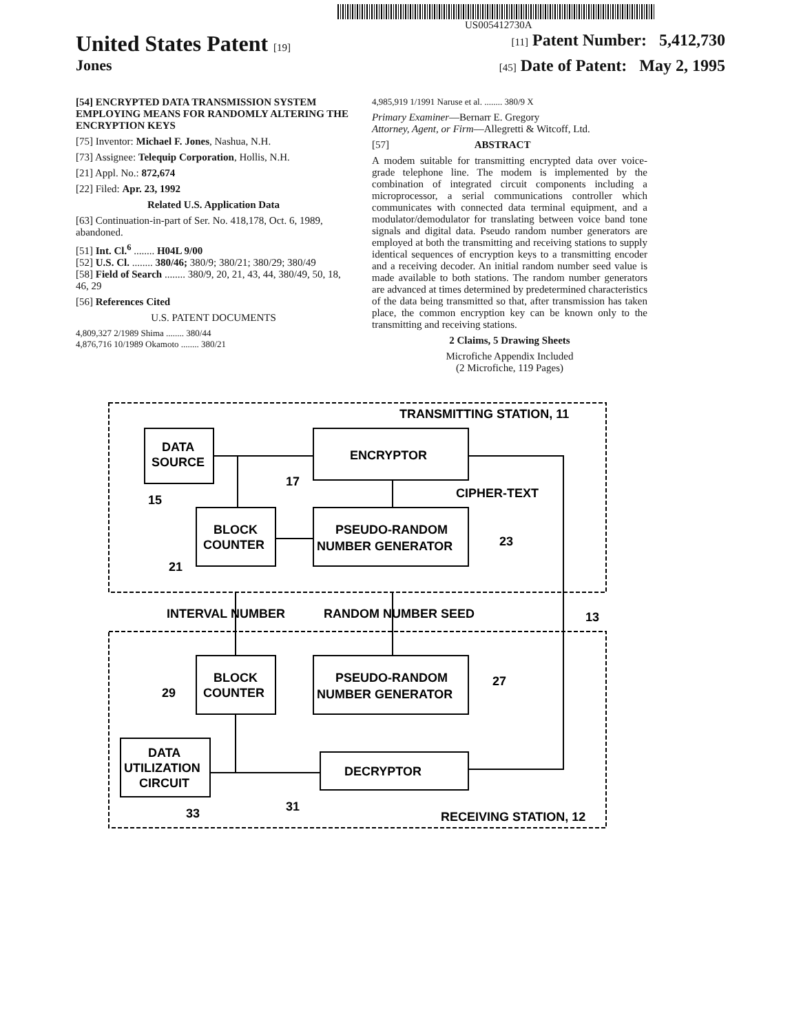US005412730A
United States Patent [19] [11] Patent Number: 5,412,730
Jones
[45] Date of Patent: May 2, 1995
[54] ENCRYPTED DATA TRANSMISSION SYSTEM EMPLOYING MEANS FOR RANDOMLY ALTERING THE ENCRYPTION KEYS
[75] Inventor: Michael F. Jones, Nashua, N.H.
[73] Assignee: Telequip Corporation, Hollis, N.H.
[21] Appl. No.: 872,674
[22] Filed: Apr. 23, 1992
Related U.S. Application Data
[63] Continuation-in-part of Ser. No. 418,178, Oct. 6, 1989, abandoned.
[51] Int. Cl.<sup>6</sup> ........ H04L 9/00
[52] U.S. Cl. ........ 380/46; 380/9; 380/21; 380/29; 380/49
[58] Field of Search ........ 380/9, 20, 21, 43, 44, 380/49, 50, 18, 46, 29
[56] References Cited
U.S. PATENT DOCUMENTS
4,809,327 2/1989 Shima ........ 380/44
4,876,716 10/1989 Okamoto ........ 380/21
4,985,919 1/1991 Naruse et al. ........ 380/9 X
Primary Examiner—Bernarr E. Gregory
Attorney, Agent, or Firm—Allegretti & Witcoff, Ltd.
[57] ABSTRACT
A modem suitable for transmitting encrypted data over voice-grade telephone line. The modem is implemented by the combination of integrated circuit components including a microprocessor, a serial communications controller which communicates with connected data terminal equipment, and a modulator/demodulator for translating between voice band tone signals and digital data. Pseudo random number generators are employed at both the transmitting and receiving stations to supply identical sequences of encryption keys to a transmitting encoder and a receiving decoder. An initial random number seed value is made available to both stations. The random number generators are advanced at times determined by predetermined characteristics of the data being transmitted so that, after transmission has taken place, the common encryption key can be known only to the transmitting and receiving stations.
2 Claims, 5 Drawing Sheets
Microfiche Appendix Included
(2 Microfiche, 119 Pages)
DATA
SOURCE
ENCRYPTOR
BLOCK
COUNTER
PSEUDO-RANDOM
NUMBER GENERATOR
TRANSMITTING STATION, 11
CIPHER-TEXT
15
21
17
23
INTERVAL NUMBER
RANDOM NUMBER SEED
13
BLOCK
COUNTER
PSEUDO-RANDOM
NUMBER GENERATOR
29
27
DATA
UTILIZATION
CIRCUIT
DECRYPTOR
31
33
RECEIVING STATION, 12